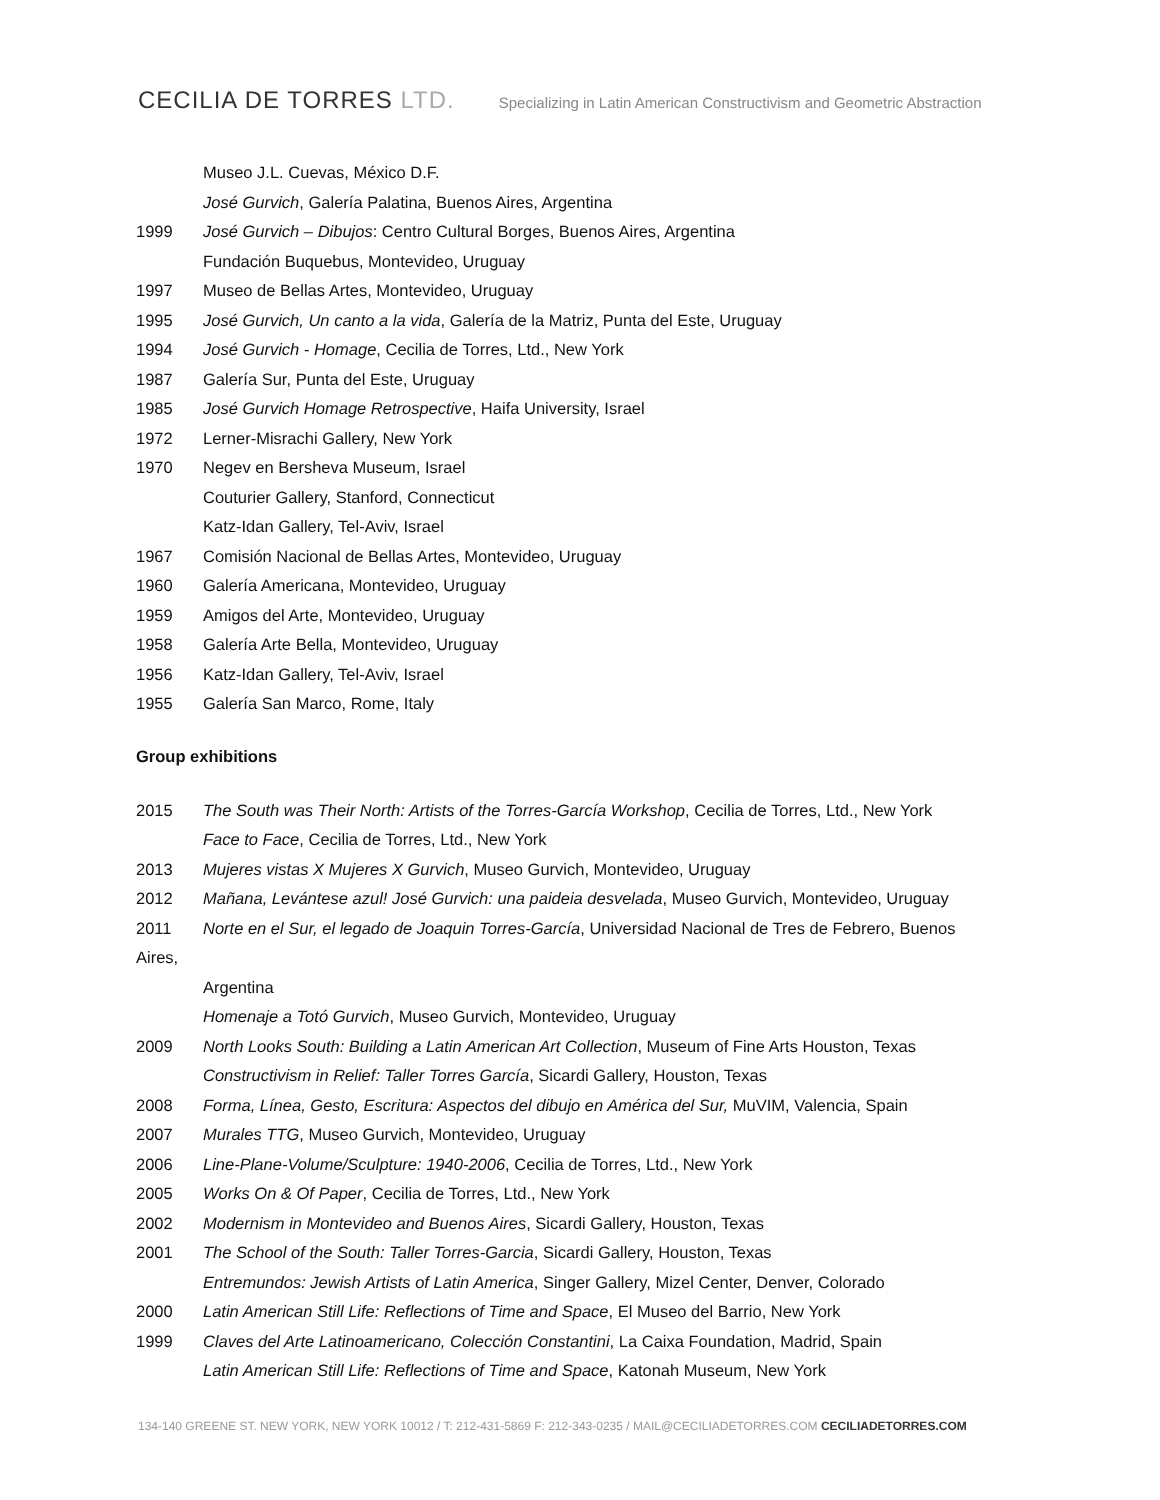CECILIA DE TORRES LTD.
Specializing in Latin American Constructivism and Geometric Abstraction
Museo J.L. Cuevas, México D.F.
José Gurvich, Galería Palatina, Buenos Aires, Argentina
1999 José Gurvich – Dibujos: Centro Cultural Borges, Buenos Aires, Argentina
Fundación Buquebus, Montevideo, Uruguay
1997 Museo de Bellas Artes, Montevideo, Uruguay
1995 José Gurvich, Un canto a la vida, Galería de la Matriz, Punta del Este, Uruguay
1994 José Gurvich - Homage, Cecilia de Torres, Ltd., New York
1987 Galería Sur, Punta del Este, Uruguay
1985 José Gurvich Homage Retrospective, Haifa University, Israel
1972 Lerner-Misrachi Gallery, New York
1970 Negev en Bersheva Museum, Israel
Couturier Gallery, Stanford, Connecticut
Katz-Idan Gallery, Tel-Aviv, Israel
1967 Comisión Nacional de Bellas Artes, Montevideo, Uruguay
1960 Galería Americana, Montevideo, Uruguay
1959 Amigos del Arte, Montevideo, Uruguay
1958 Galería Arte Bella, Montevideo, Uruguay
1956 Katz-Idan Gallery, Tel-Aviv, Israel
1955 Galería San Marco, Rome, Italy
Group exhibitions
2015 The South was Their North: Artists of the Torres-García Workshop, Cecilia de Torres, Ltd., New York
Face to Face, Cecilia de Torres, Ltd., New York
2013 Mujeres vistas X Mujeres X Gurvich, Museo Gurvich, Montevideo, Uruguay
2012 Mañana, Levántese azul! José Gurvich: una paideia desvelada, Museo Gurvich, Montevideo, Uruguay
2011 Norte en el Sur, el legado de Joaquin Torres-García, Universidad Nacional de Tres de Febrero, Buenos
Aires,
Argentina
Homenaje a Totó Gurvich, Museo Gurvich, Montevideo, Uruguay
2009 North Looks South: Building a Latin American Art Collection, Museum of Fine Arts Houston, Texas
Constructivism in Relief: Taller Torres García, Sicardi Gallery, Houston, Texas
2008 Forma, Línea, Gesto, Escritura: Aspectos del dibujo en América del Sur, MuVIM, Valencia, Spain
2007 Murales TTG, Museo Gurvich, Montevideo, Uruguay
2006 Line-Plane-Volume/Sculpture: 1940-2006, Cecilia de Torres, Ltd., New York
2005 Works On & Of Paper, Cecilia de Torres, Ltd., New York
2002 Modernism in Montevideo and Buenos Aires, Sicardi Gallery, Houston, Texas
2001 The School of the South: Taller Torres-Garcia, Sicardi Gallery, Houston, Texas
Entremundos: Jewish Artists of Latin America, Singer Gallery, Mizel Center, Denver, Colorado
2000 Latin American Still Life: Reflections of Time and Space, El Museo del Barrio, New York
1999 Claves del Arte Latinoamericano, Colección Constantini, La Caixa Foundation, Madrid, Spain
Latin American Still Life: Reflections of Time and Space, Katonah Museum, New York
134-140 GREENE ST. NEW YORK, NEW YORK 10012 / T: 212-431-5869 F: 212-343-0235 / MAIL@CECILIADETORRES.COM CECILIADETORRES.COM